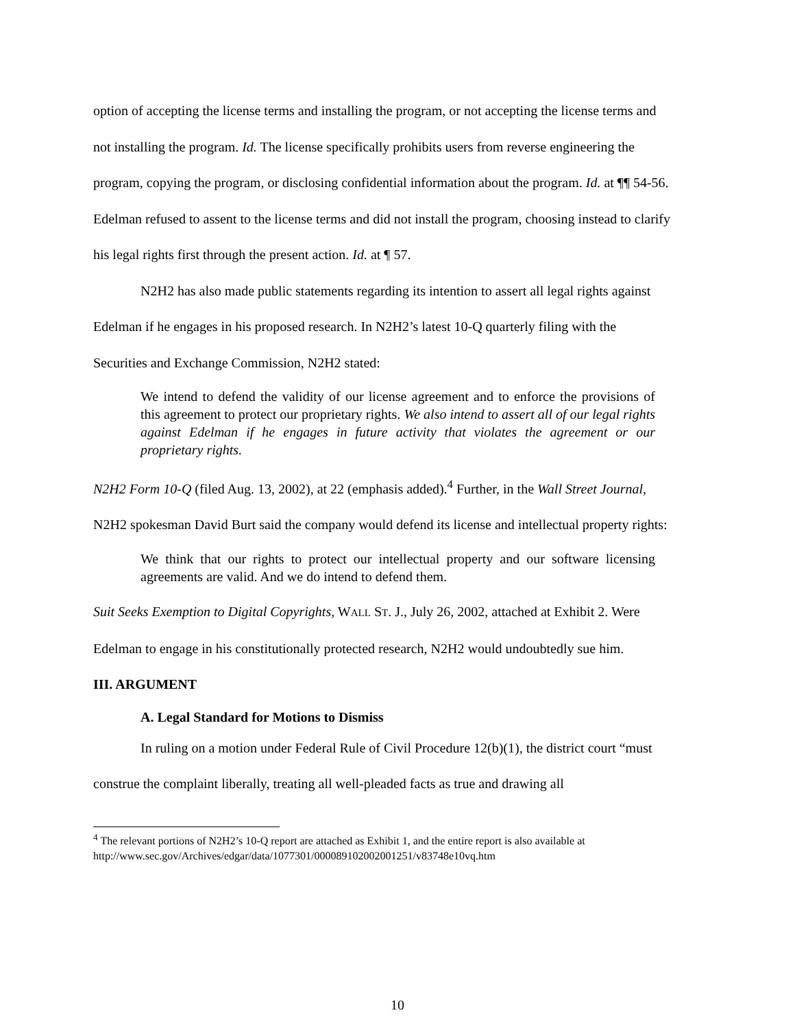option of accepting the license terms and installing the program, or not accepting the license terms and not installing the program. Id. The license specifically prohibits users from reverse engineering the program, copying the program, or disclosing confidential information about the program. Id. at ¶¶ 54-56. Edelman refused to assent to the license terms and did not install the program, choosing instead to clarify his legal rights first through the present action. Id. at ¶ 57.
N2H2 has also made public statements regarding its intention to assert all legal rights against Edelman if he engages in his proposed research. In N2H2’s latest 10-Q quarterly filing with the Securities and Exchange Commission, N2H2 stated:
We intend to defend the validity of our license agreement and to enforce the provisions of this agreement to protect our proprietary rights. We also intend to assert all of our legal rights against Edelman if he engages in future activity that violates the agreement or our proprietary rights.
N2H2 Form 10-Q (filed Aug. 13, 2002), at 22 (emphasis added).<sup>4</sup> Further, in the Wall Street Journal, N2H2 spokesman David Burt said the company would defend its license and intellectual property rights:
We think that our rights to protect our intellectual property and our software licensing agreements are valid. And we do intend to defend them.
Suit Seeks Exemption to Digital Copyrights, WALL ST. J., July 26, 2002, attached at Exhibit 2. Were Edelman to engage in his constitutionally protected research, N2H2 would undoubtedly sue him.
III. ARGUMENT
A. Legal Standard for Motions to Dismiss
In ruling on a motion under Federal Rule of Civil Procedure 12(b)(1), the district court “must construe the complaint liberally, treating all well-pleaded facts as true and drawing all
<sup>4</sup> The relevant portions of N2H2’s 10-Q report are attached as Exhibit 1, and the entire report is also available at http://www.sec.gov/Archives/edgar/data/1077301/000089102002001251/v83748e10vq.htm
10